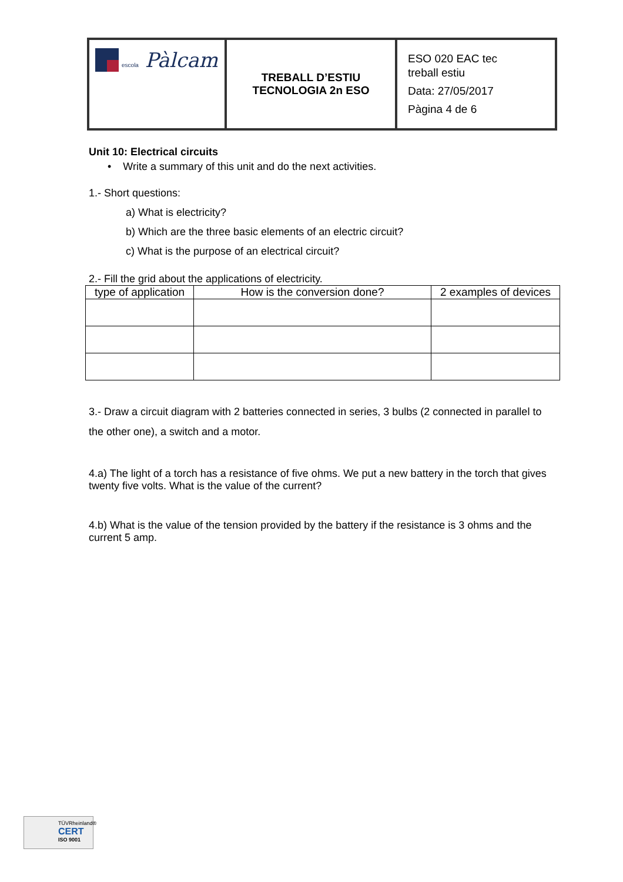| escola Pàlcam | TREBALL D’ESTIU TECNOLOGIA 2n ESO | ESO 020 EAC tec treball estiu Data: 27/05/2017 Pàgina 4 de 6 |
Unit 10: Electrical circuits
• Write a summary of this unit and do the next activities.
1.- Short questions:
a) What is electricity?
b) Which are the three basic elements of an electric circuit?
c) What is the purpose of an electrical circuit?
2.- Fill the grid about the applications of electricity.
| type of application | How is the conversion done? | 2 examples of devices |
| --- | --- | --- |
3.- Draw a circuit diagram with 2 batteries connected in series, 3 bulbs (2 connected in parallel to the other one), a switch and a motor.
4.a) The light of a torch has a resistance of five ohms. We put a new battery in the torch that gives twenty five volts. What is the value of the current?
4.b) What is the value of the tension provided by the battery if the resistance is 3 ohms and the current 5 amp.
TÜVRheinland®
CERT
ISO 9001